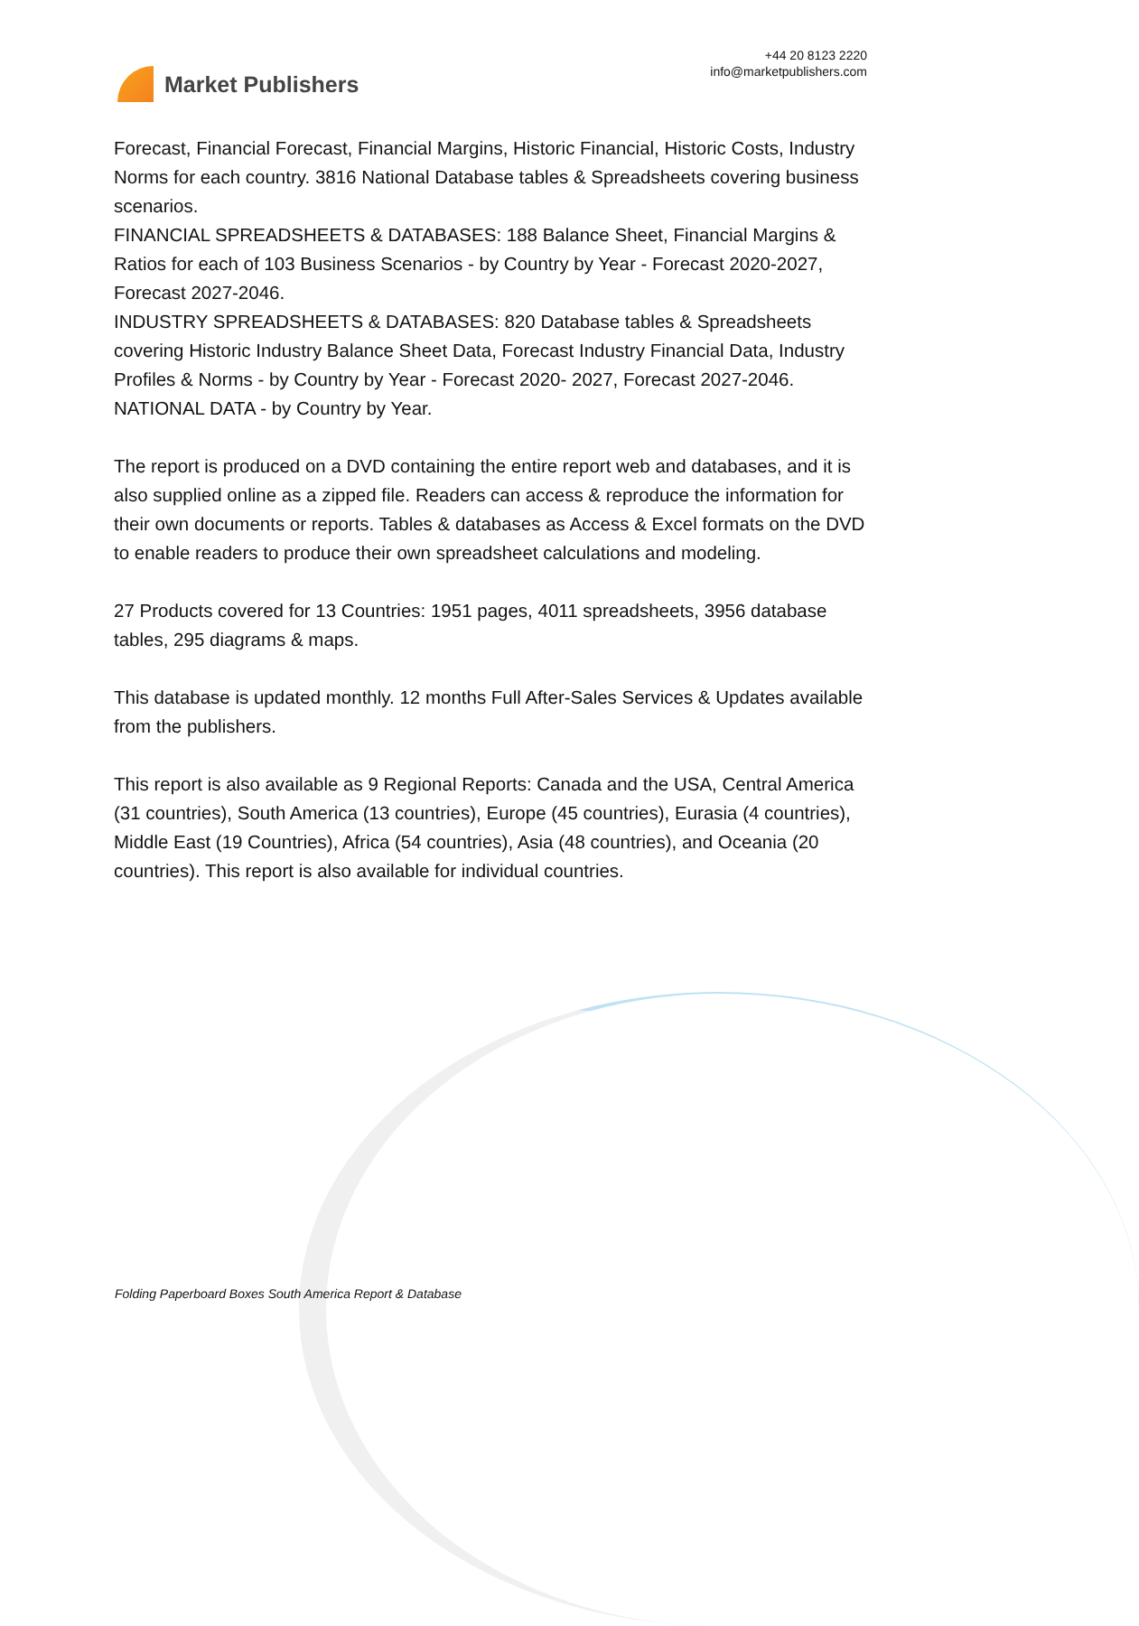Market Publishers
+44 20 8123 2220
info@marketpublishers.com
Forecast, Financial Forecast, Financial Margins, Historic Financial, Historic Costs, Industry Norms for each country. 3816 National Database tables & Spreadsheets covering business scenarios.
FINANCIAL SPREADSHEETS & DATABASES: 188 Balance Sheet, Financial Margins & Ratios for each of 103 Business Scenarios - by Country by Year - Forecast 2020-2027, Forecast 2027-2046.
INDUSTRY SPREADSHEETS & DATABASES: 820 Database tables & Spreadsheets covering Historic Industry Balance Sheet Data, Forecast Industry Financial Data, Industry Profiles & Norms - by Country by Year - Forecast 2020- 2027, Forecast 2027-2046.
NATIONAL DATA - by Country by Year.
The report is produced on a DVD containing the entire report web and databases, and it is also supplied online as a zipped file. Readers can access & reproduce the information for their own documents or reports. Tables & databases as Access & Excel formats on the DVD to enable readers to produce their own spreadsheet calculations and modeling.
27 Products covered for 13 Countries: 1951 pages, 4011 spreadsheets, 3956 database tables, 295 diagrams & maps.
This database is updated monthly. 12 months Full After-Sales Services & Updates available from the publishers.
This report is also available as 9 Regional Reports: Canada and the USA, Central America (31 countries), South America (13 countries), Europe (45 countries), Eurasia (4 countries), Middle East (19 Countries), Africa (54 countries), Asia (48 countries), and Oceania (20 countries). This report is also available for individual countries.
Folding Paperboard Boxes South America Report & Database